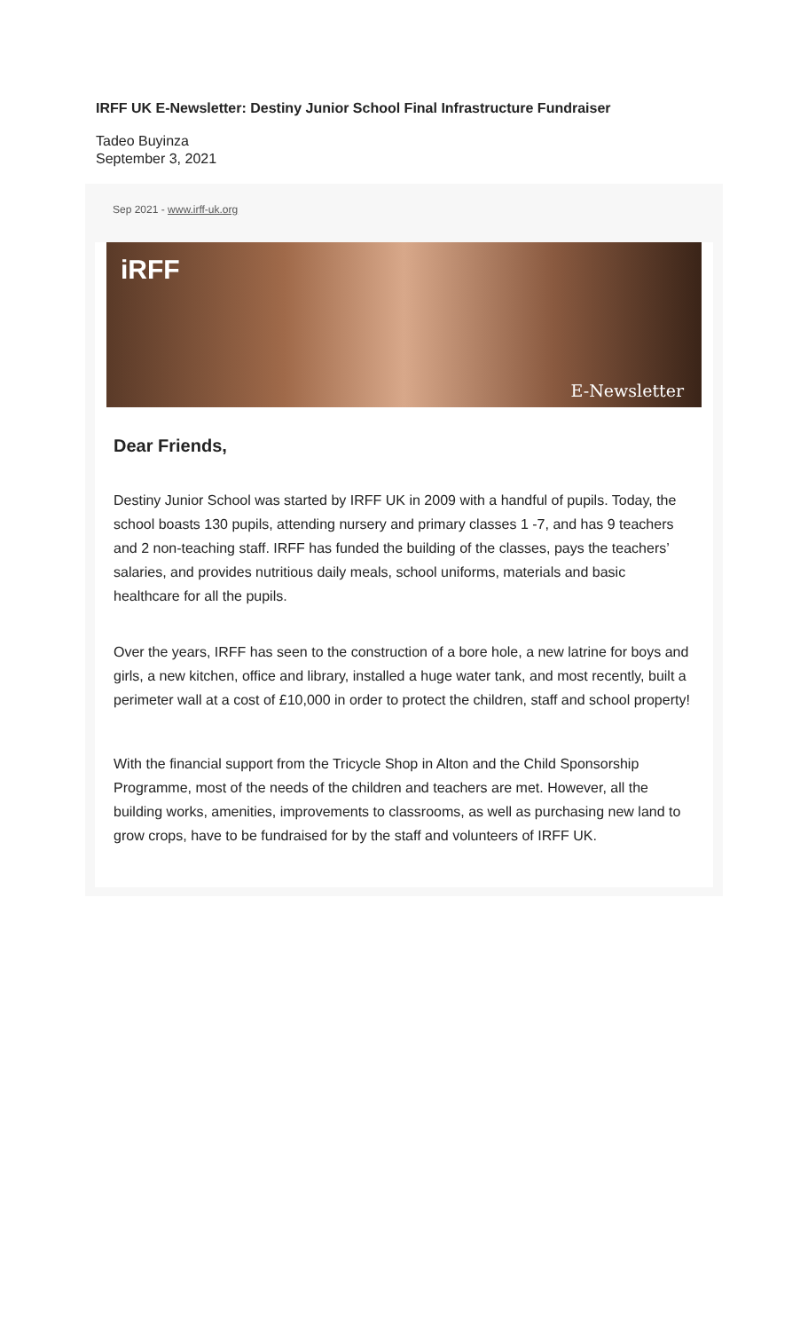IRFF UK E-Newsletter: Destiny Junior School Final Infrastructure Fundraiser
Tadeo Buyinza
September 3, 2021
Sep 2021 - www.irff-uk.org
iRFF
E-Newsletter
Dear Friends,
Destiny Junior School was started by IRFF UK in 2009 with a handful of pupils. Today, the school boasts 130 pupils, attending nursery and primary classes 1 -7, and has 9 teachers and 2 non-teaching staff. IRFF has funded the building of the classes, pays the teachers’ salaries, and provides nutritious daily meals, school uniforms, materials and basic healthcare for all the pupils.
Over the years, IRFF has seen to the construction of a bore hole, a new latrine for boys and girls, a new kitchen, office and library, installed a huge water tank, and most recently, built a perimeter wall at a cost of £10,000 in order to protect the children, staff and school property!
With the financial support from the Tricycle Shop in Alton and the Child Sponsorship Programme, most of the needs of the children and teachers are met. However, all the building works, amenities, improvements to classrooms, as well as purchasing new land to grow crops, have to be fundraised for by the staff and volunteers of IRFF UK.